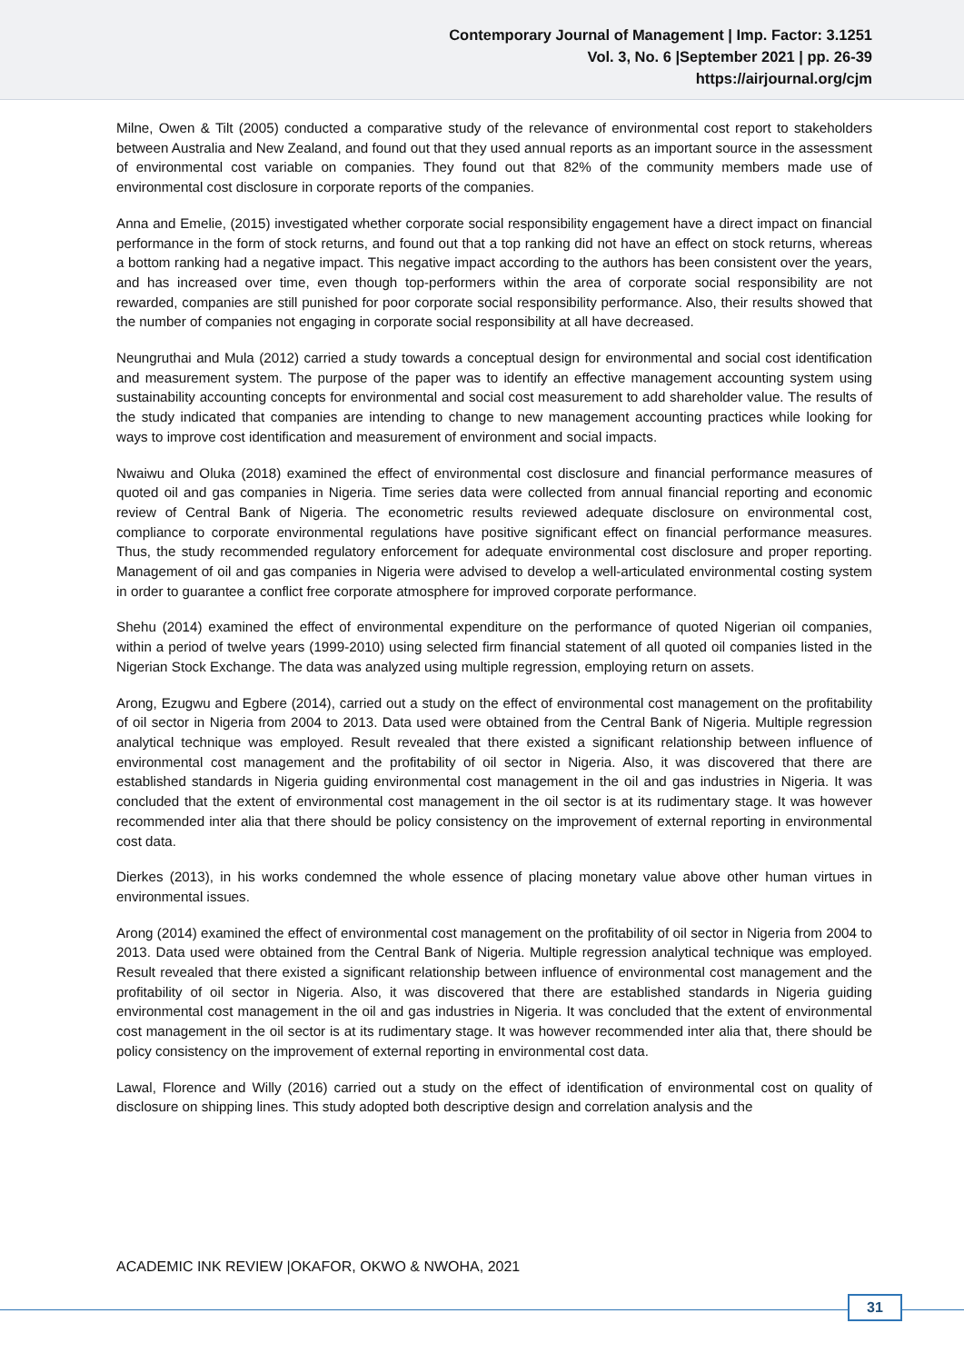Contemporary Journal of Management | Imp. Factor: 3.1251
Vol. 3, No. 6 |September 2021 | pp. 26-39
https://airjournal.org/cjm
Milne, Owen & Tilt (2005) conducted a comparative study of the relevance of environmental cost report to stakeholders between Australia and New Zealand, and found out that they used annual reports as an important source in the assessment of environmental cost variable on companies. They found out that 82% of the community members made use of environmental cost disclosure in corporate reports of the companies.
Anna and Emelie, (2015) investigated whether corporate social responsibility engagement have a direct impact on financial performance in the form of stock returns, and found out that a top ranking did not have an effect on stock returns, whereas a bottom ranking had a negative impact. This negative impact according to the authors has been consistent over the years, and has increased over time, even though top-performers within the area of corporate social responsibility are not rewarded, companies are still punished for poor corporate social responsibility performance. Also, their results showed that the number of companies not engaging in corporate social responsibility at all have decreased.
Neungruthai and Mula (2012) carried a study towards a conceptual design for environmental and social cost identification and measurement system. The purpose of the paper was to identify an effective management accounting system using sustainability accounting concepts for environmental and social cost measurement to add shareholder value. The results of the study indicated that companies are intending to change to new management accounting practices while looking for ways to improve cost identification and measurement of environment and social impacts.
Nwaiwu and Oluka (2018) examined the effect of environmental cost disclosure and financial performance measures of quoted oil and gas companies in Nigeria. Time series data were collected from annual financial reporting and economic review of Central Bank of Nigeria. The econometric results reviewed adequate disclosure on environmental cost, compliance to corporate environmental regulations have positive significant effect on financial performance measures. Thus, the study recommended regulatory enforcement for adequate environmental cost disclosure and proper reporting. Management of oil and gas companies in Nigeria were advised to develop a well-articulated environmental costing system in order to guarantee a conflict free corporate atmosphere for improved corporate performance.
Shehu (2014) examined the effect of environmental expenditure on the performance of quoted Nigerian oil companies, within a period of twelve years (1999-2010) using selected firm financial statement of all quoted oil companies listed in the Nigerian Stock Exchange. The data was analyzed using multiple regression, employing return on assets.
Arong, Ezugwu and Egbere (2014), carried out a study on the effect of environmental cost management on the profitability of oil sector in Nigeria from 2004 to 2013. Data used were obtained from the Central Bank of Nigeria. Multiple regression analytical technique was employed. Result revealed that there existed a significant relationship between influence of environmental cost management and the profitability of oil sector in Nigeria. Also, it was discovered that there are established standards in Nigeria guiding environmental cost management in the oil and gas industries in Nigeria. It was concluded that the extent of environmental cost management in the oil sector is at its rudimentary stage. It was however recommended inter alia that there should be policy consistency on the improvement of external reporting in environmental cost data.
Dierkes (2013), in his works condemned the whole essence of placing monetary value above other human virtues in environmental issues.
Arong (2014) examined the effect of environmental cost management on the profitability of oil sector in Nigeria from 2004 to 2013. Data used were obtained from the Central Bank of Nigeria. Multiple regression analytical technique was employed. Result revealed that there existed a significant relationship between influence of environmental cost management and the profitability of oil sector in Nigeria. Also, it was discovered that there are established standards in Nigeria guiding environmental cost management in the oil and gas industries in Nigeria. It was concluded that the extent of environmental cost management in the oil sector is at its rudimentary stage. It was however recommended inter alia that, there should be policy consistency on the improvement of external reporting in environmental cost data.
Lawal, Florence and Willy (2016) carried out a study on the effect of identification of environmental cost on quality of disclosure on shipping lines. This study adopted both descriptive design and correlation analysis and the
ACADEMIC INK REVIEW |OKAFOR, OKWO & NWOHA, 2021
31